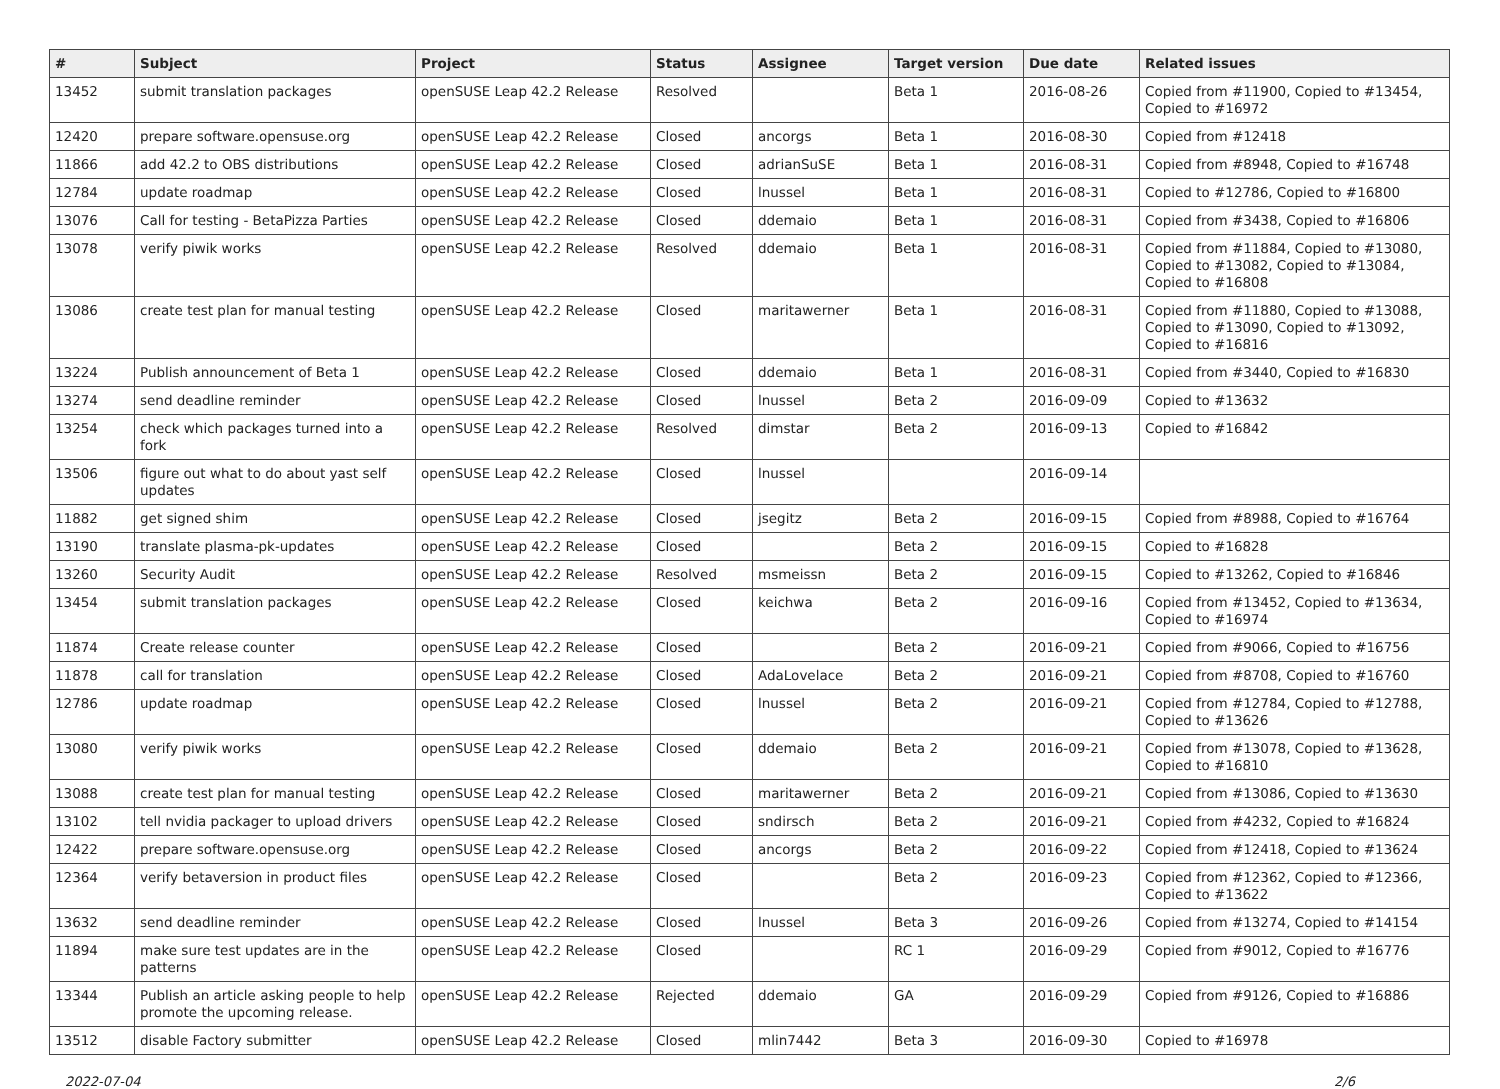| # | Subject | Project | Status | Assignee | Target version | Due date | Related issues |
| --- | --- | --- | --- | --- | --- | --- | --- |
| 13452 | submit translation packages | openSUSE Leap 42.2 Release | Resolved | | Beta 1 | 2016-08-26 | Copied from #11900, Copied to #13454, Copied to #16972 |
| 12420 | prepare software.opensuse.org | openSUSE Leap 42.2 Release | Closed | ancorgs | Beta 1 | 2016-08-30 | Copied from #12418 |
| 11866 | add 42.2 to OBS distributions | openSUSE Leap 42.2 Release | Closed | adrianSuSE | Beta 1 | 2016-08-31 | Copied from #8948, Copied to #16748 |
| 12784 | update roadmap | openSUSE Leap 42.2 Release | Closed | lnussel | Beta 1 | 2016-08-31 | Copied to #12786, Copied to #16800 |
| 13076 | Call for testing - BetaPizza Parties | openSUSE Leap 42.2 Release | Closed | ddemaio | Beta 1 | 2016-08-31 | Copied from #3438, Copied to #16806 |
| 13078 | verify piwik works | openSUSE Leap 42.2 Release | Resolved | ddemaio | Beta 1 | 2016-08-31 | Copied from #11884, Copied to #13080, Copied to #13082, Copied to #13084, Copied to #16808 |
| 13086 | create test plan for manual testing | openSUSE Leap 42.2 Release | Closed | maritawerner | Beta 1 | 2016-08-31 | Copied from #11880, Copied to #13088, Copied to #13090, Copied to #13092, Copied to #16816 |
| 13224 | Publish announcement of Beta 1 | openSUSE Leap 42.2 Release | Closed | ddemaio | Beta 1 | 2016-08-31 | Copied from #3440, Copied to #16830 |
| 13274 | send deadline reminder | openSUSE Leap 42.2 Release | Closed | lnussel | Beta 2 | 2016-09-09 | Copied to #13632 |
| 13254 | check which packages turned into a fork | openSUSE Leap 42.2 Release | Resolved | dimstar | Beta 2 | 2016-09-13 | Copied to #16842 |
| 13506 | figure out what to do about yast self updates | openSUSE Leap 42.2 Release | Closed | lnussel | | 2016-09-14 | |
| 11882 | get signed shim | openSUSE Leap 42.2 Release | Closed | jsegitz | Beta 2 | 2016-09-15 | Copied from #8988, Copied to #16764 |
| 13190 | translate plasma-pk-updates | openSUSE Leap 42.2 Release | Closed | | Beta 2 | 2016-09-15 | Copied to #16828 |
| 13260 | Security Audit | openSUSE Leap 42.2 Release | Resolved | msmeissn | Beta 2 | 2016-09-15 | Copied to #13262, Copied to #16846 |
| 13454 | submit translation packages | openSUSE Leap 42.2 Release | Closed | keichwa | Beta 2 | 2016-09-16 | Copied from #13452, Copied to #13634, Copied to #16974 |
| 11874 | Create release counter | openSUSE Leap 42.2 Release | Closed | | Beta 2 | 2016-09-21 | Copied from #9066, Copied to #16756 |
| 11878 | call for translation | openSUSE Leap 42.2 Release | Closed | AdaLovelace | Beta 2 | 2016-09-21 | Copied from #8708, Copied to #16760 |
| 12786 | update roadmap | openSUSE Leap 42.2 Release | Closed | lnussel | Beta 2 | 2016-09-21 | Copied from #12784, Copied to #12788, Copied to #13626 |
| 13080 | verify piwik works | openSUSE Leap 42.2 Release | Closed | ddemaio | Beta 2 | 2016-09-21 | Copied from #13078, Copied to #13628, Copied to #16810 |
| 13088 | create test plan for manual testing | openSUSE Leap 42.2 Release | Closed | maritawerner | Beta 2 | 2016-09-21 | Copied from #13086, Copied to #13630 |
| 13102 | tell nvidia packager to upload drivers | openSUSE Leap 42.2 Release | Closed | sndirsch | Beta 2 | 2016-09-21 | Copied from #4232, Copied to #16824 |
| 12422 | prepare software.opensuse.org | openSUSE Leap 42.2 Release | Closed | ancorgs | Beta 2 | 2016-09-22 | Copied from #12418, Copied to #13624 |
| 12364 | verify betaversion in product files | openSUSE Leap 42.2 Release | Closed | | Beta 2 | 2016-09-23 | Copied from #12362, Copied to #12366, Copied to #13622 |
| 13632 | send deadline reminder | openSUSE Leap 42.2 Release | Closed | lnussel | Beta 3 | 2016-09-26 | Copied from #13274, Copied to #14154 |
| 11894 | make sure test updates are in the patterns | openSUSE Leap 42.2 Release | Closed | | RC 1 | 2016-09-29 | Copied from #9012, Copied to #16776 |
| 13344 | Publish an article asking people to help promote the upcoming release. | openSUSE Leap 42.2 Release | Rejected | ddemaio | GA | 2016-09-29 | Copied from #9126, Copied to #16886 |
| 13512 | disable Factory submitter | openSUSE Leap 42.2 Release | Closed | mlin7442 | Beta 3 | 2016-09-30 | Copied to #16978 |
2022-07-04 2/6